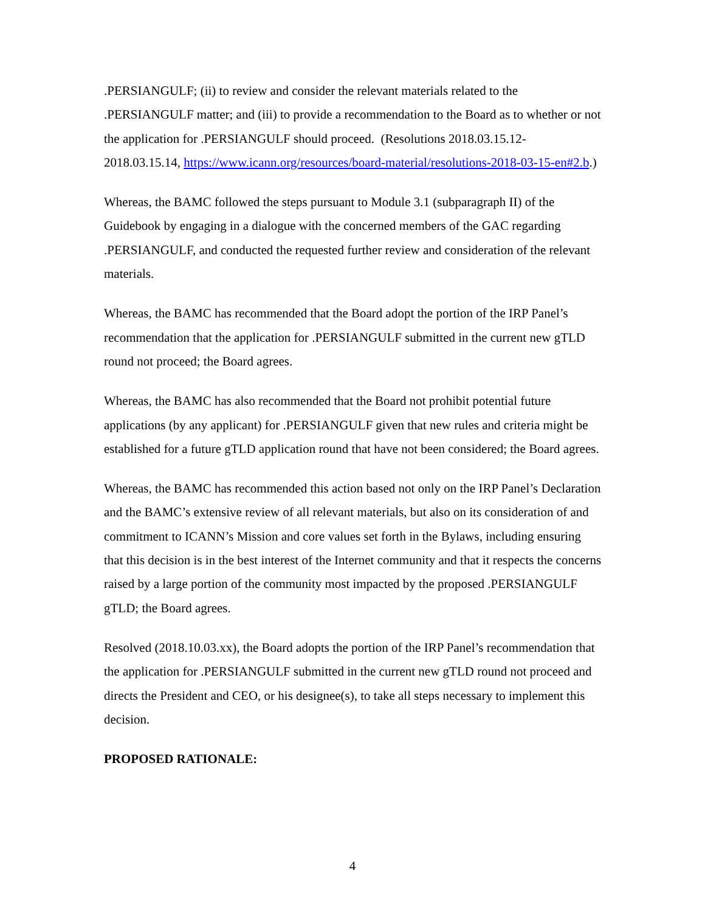.PERSIANGULF; (ii) to review and consider the relevant materials related to the .PERSIANGULF matter; and (iii) to provide a recommendation to the Board as to whether or not the application for .PERSIANGULF should proceed. (Resolutions 2018.03.15.12-2018.03.15.14, https://www.icann.org/resources/board-material/resolutions-2018-03-15-en#2.b.)
Whereas, the BAMC followed the steps pursuant to Module 3.1 (subparagraph II) of the Guidebook by engaging in a dialogue with the concerned members of the GAC regarding .PERSIANGULF, and conducted the requested further review and consideration of the relevant materials.
Whereas, the BAMC has recommended that the Board adopt the portion of the IRP Panel’s recommendation that the application for .PERSIANGULF submitted in the current new gTLD round not proceed; the Board agrees.
Whereas, the BAMC has also recommended that the Board not prohibit potential future applications (by any applicant) for .PERSIANGULF given that new rules and criteria might be established for a future gTLD application round that have not been considered; the Board agrees.
Whereas, the BAMC has recommended this action based not only on the IRP Panel’s Declaration and the BAMC’s extensive review of all relevant materials, but also on its consideration of and commitment to ICANN’s Mission and core values set forth in the Bylaws, including ensuring that this decision is in the best interest of the Internet community and that it respects the concerns raised by a large portion of the community most impacted by the proposed .PERSIANGULF gTLD; the Board agrees.
Resolved (2018.10.03.xx), the Board adopts the portion of the IRP Panel’s recommendation that the application for .PERSIANGULF submitted in the current new gTLD round not proceed and directs the President and CEO, or his designee(s), to take all steps necessary to implement this decision.
PROPOSED RATIONALE:
4